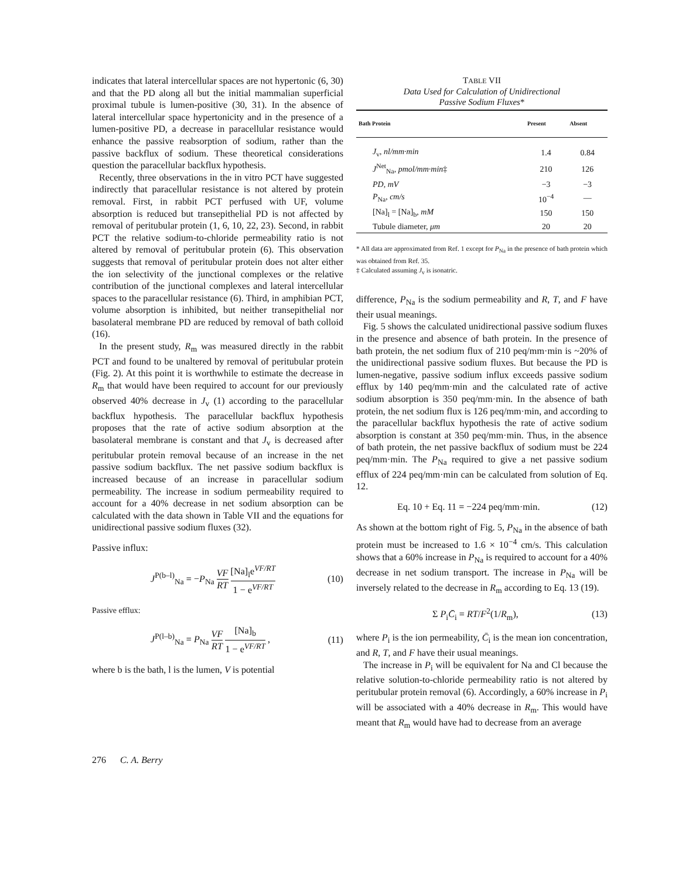indicates that lateral intercellular spaces are not hypertonic (6, 30) and that the PD along all but the initial mammalian superficial proximal tubule is lumen-positive (30, 31). In the absence of lateral intercellular space hypertonicity and in the presence of a lumen-positive PD, a decrease in paracellular resistance would enhance the passive reabsorption of sodium, rather than the passive backflux of sodium. These theoretical considerations question the paracellular backflux hypothesis.
Recently, three observations in the in vitro PCT have suggested indirectly that paracellular resistance is not altered by protein removal. First, in rabbit PCT perfused with UF, volume absorption is reduced but transepithelial PD is not affected by removal of peritubular protein (1, 6, 10, 22, 23). Second, in rabbit PCT the relative sodium-to-chloride permeability ratio is not altered by removal of peritubular protein (6). This observation suggests that removal of peritubular protein does not alter either the ion selectivity of the junctional complexes or the relative contribution of the junctional complexes and lateral intercellular spaces to the paracellular resistance (6). Third, in amphibian PCT, volume absorption is inhibited, but neither transepithelial nor basolateral membrane PD are reduced by removal of bath colloid (16).
In the present study, R<sub>m</sub> was measured directly in the rabbit PCT and found to be unaltered by removal of peritubular protein (Fig. 2). At this point it is worthwhile to estimate the decrease in R<sub>m</sub> that would have been required to account for our previously observed 40% decrease in J<sub>v</sub> (1) according to the paracellular backflux hypothesis. The paracellular backflux hypothesis proposes that the rate of active sodium absorption at the basolateral membrane is constant and that J<sub>v</sub> is decreased after peritubular protein removal because of an increase in the net passive sodium backflux. The net passive sodium backflux is increased because of an increase in paracellular sodium permeability. The increase in sodium permeability required to account for a 40% decrease in net sodium absorption can be calculated with the data shown in Table VII and the equations for unidirectional passive sodium fluxes (32).
Passive influx:
J<sup>P(b–l)</sup><sub>Na</sub> = −P<sub>Na</sub> VF RT [Na]<sub>l</sub>e<sup>VF/RT</sup> 1 − e<sup>VF/RT</sup> (10)
Passive efflux:
J<sup>P(l–b)</sup><sub>Na</sub> = P<sub>Na</sub> VF RT [Na]<sub>b</sub> 1 − e<sup>VF/RT</sup> , (11)
where b is the bath, l is the lumen, V is potential
TABLE VII
Data Used for Calculation of Unidirectional
Passive Sodium Fluxes*
| Bath Protein | Present | Absent |
| --- | --- | --- |
| J<sub>v</sub>, nl/mm·min | 1.4 | 0.84 |
| J<sup>Net</sup><sub>Na</sub>, pmol/mm·min ‡ | 210 | 126 |
| PD, mV | −3 | −3 |
| P<sub>Na</sub>, cm/s | 10<sup>−4</sup> | — |
| [Na]<sub>l</sub> = [Na]<sub>b</sub>, mM | 150 | 150 |
| Tubule diameter, μm | 20 | 20 |
* All data are approximated from Ref. 1 except for P<sub>Na</sub> in the presence of bath protein which was obtained from Ref. 35.
‡ Calculated assuming J<sub>v</sub> is isonatric.
difference, P<sub>Na</sub> is the sodium permeability and R, T, and F have their usual meanings.
Fig. 5 shows the calculated unidirectional passive sodium fluxes in the presence and absence of bath protein. In the presence of bath protein, the net sodium flux of 210 peq/mm·min is ~20% of the unidirectional passive sodium fluxes. But because the PD is lumen-negative, passive sodium influx exceeds passive sodium efflux by 140 peq/mm·min and the calculated rate of active sodium absorption is 350 peq/mm·min. In the absence of bath protein, the net sodium flux is 126 peq/mm·min, and according to the paracellular backflux hypothesis the rate of active sodium absorption is constant at 350 peq/mm·min. Thus, in the absence of bath protein, the net passive backflux of sodium must be 224 peq/mm·min. The P<sub>Na</sub> required to give a net passive sodium efflux of 224 peq/mm·min can be calculated from solution of Eq. 12.
Eq. 10 + Eq. 11 = −224 peq/mm·min. (12)
As shown at the bottom right of Fig. 5, P<sub>Na</sub> in the absence of bath protein must be increased to 1.6 × 10<sup>−4</sup> cm/s. This calculation shows that a 60% increase in P<sub>Na</sub> is required to account for a 40% decrease in net sodium transport. The increase in P<sub>Na</sub> will be inversely related to the decrease in R<sub>m</sub> according to Eq. 13 (19).
Σ P<sub>i</sub>C̄<sub>i</sub> = RT/F<sup>2</sup>(1/R<sub>m</sub>), (13)
where P<sub>i</sub> is the ion permeability, C̄<sub>i</sub> is the mean ion concentration, and R, T, and F have their usual meanings.
The increase in P<sub>i</sub> will be equivalent for Na and Cl because the relative solution-to-chloride permeability ratio is not altered by peritubular protein removal (6). Accordingly, a 60% increase in P<sub>i</sub> will be associated with a 40% decrease in R<sub>m</sub>. This would have meant that R<sub>m</sub> would have had to decrease from an average
276 C. A. Berry